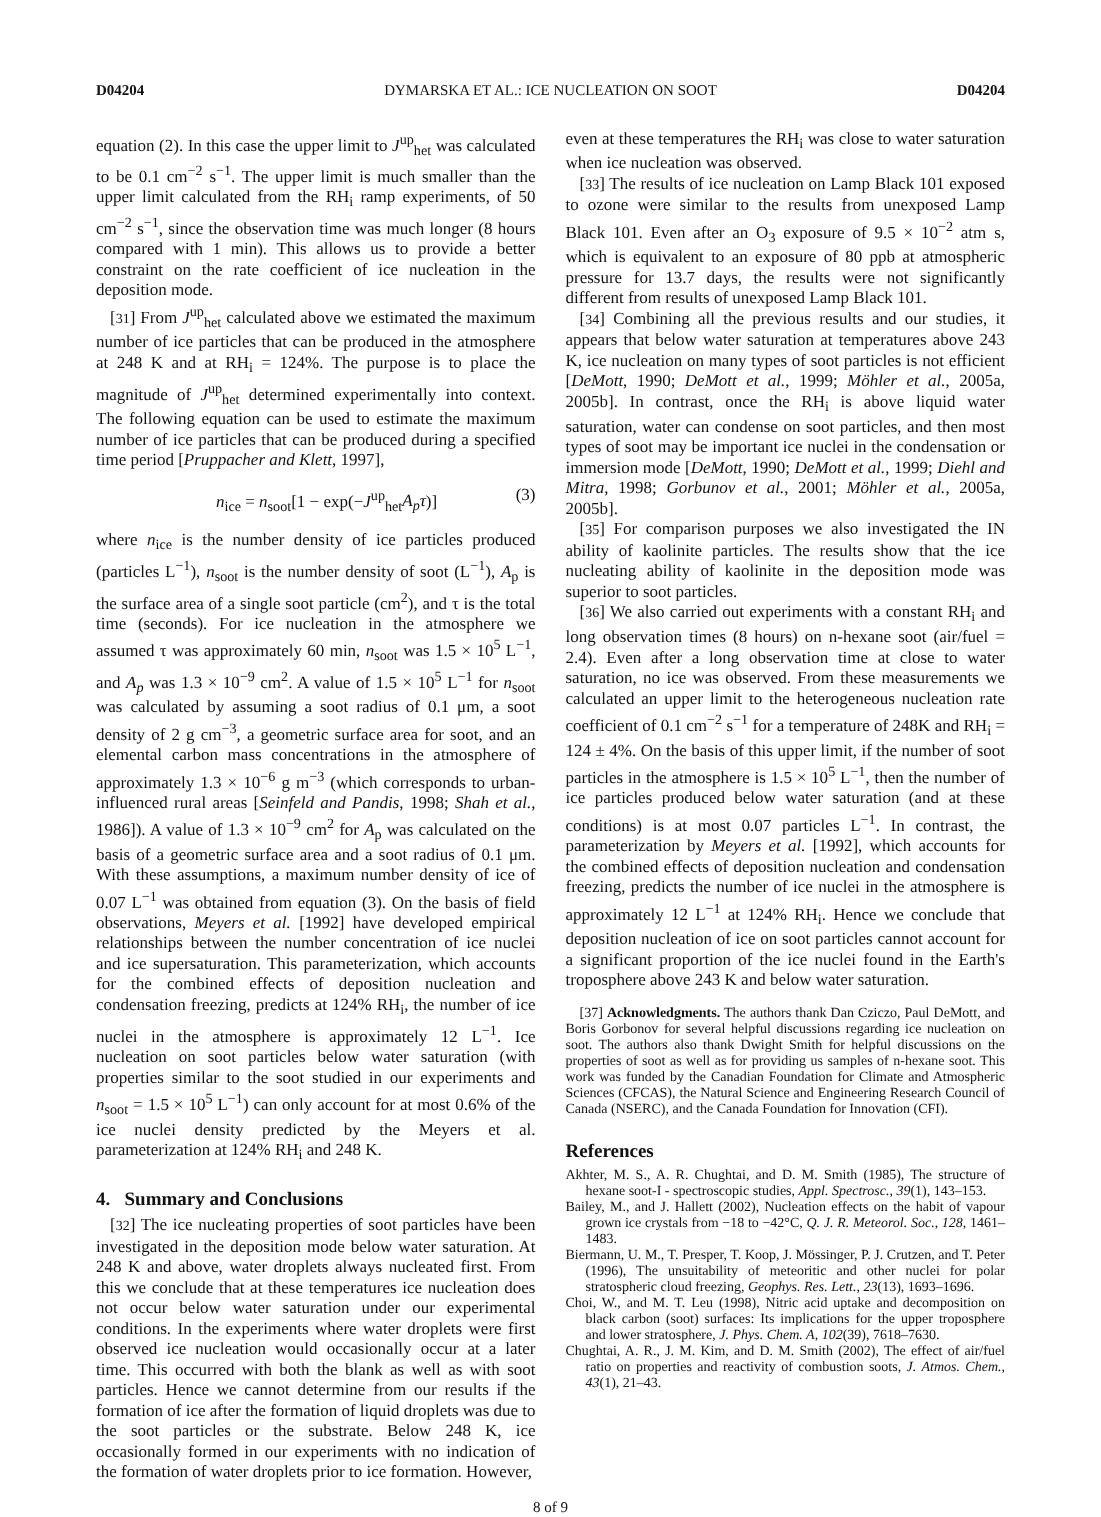D04204 DYMARSKA ET AL.: ICE NUCLEATION ON SOOT D04204
equation (2). In this case the upper limit to J<sup>up</sup><sub>het</sub> was calculated to be 0.1 cm<sup>−2</sup> s<sup>−1</sup>. The upper limit is much smaller than the upper limit calculated from the RH<sub>i</sub> ramp experiments, of 50 cm<sup>−2</sup> s<sup>−1</sup>, since the observation time was much longer (8 hours compared with 1 min). This allows us to provide a better constraint on the rate coefficient of ice nucleation in the deposition mode.
[31] From J<sup>up</sup><sub>het</sub> calculated above we estimated the maximum number of ice particles that can be produced in the atmosphere at 248 K and at RH<sub>i</sub> = 124%. The purpose is to place the magnitude of J<sup>up</sup><sub>het</sub> determined experimentally into context. The following equation can be used to estimate the maximum number of ice particles that can be produced during a specified time period [Pruppacher and Klett, 1997],
n<sub>ice</sub> = n<sub>soot</sub>[1 − exp(−J<sup>up</sup><sub>het</sub>A<sub>p</sub>τ)] (3)
where n<sub>ice</sub> is the number density of ice particles produced (particles L<sup>−1</sup>), n<sub>soot</sub> is the number density of soot (L<sup>−1</sup>), A<sub>p</sub> is the surface area of a single soot particle (cm<sup>2</sup>), and τ is the total time (seconds). For ice nucleation in the atmosphere we assumed τ was approximately 60 min, n<sub>soot</sub> was 1.5 × 10<sup>5</sup> L<sup>−1</sup>, and A<sub>p</sub> was 1.3 × 10<sup>−9</sup> cm<sup>2</sup>. A value of 1.5 × 10<sup>5</sup> L<sup>−1</sup> for n<sub>soot</sub> was calculated by assuming a soot radius of 0.1 μm, a soot density of 2 g cm<sup>−3</sup>, a geometric surface area for soot, and an elemental carbon mass concentrations in the atmosphere of approximately 1.3 × 10<sup>−6</sup> g m<sup>−3</sup> (which corresponds to urban-influenced rural areas [Seinfeld and Pandis, 1998; Shah et al., 1986]). A value of 1.3 × 10<sup>−9</sup> cm<sup>2</sup> for A<sub>p</sub> was calculated on the basis of a geometric surface area and a soot radius of 0.1 μm. With these assumptions, a maximum number density of ice of 0.07 L<sup>−1</sup> was obtained from equation (3). On the basis of field observations, Meyers et al. [1992] have developed empirical relationships between the number concentration of ice nuclei and ice supersaturation. This parameterization, which accounts for the combined effects of deposition nucleation and condensation freezing, predicts at 124% RH<sub>i</sub>, the number of ice nuclei in the atmosphere is approximately 12 L<sup>−1</sup>. Ice nucleation on soot particles below water saturation (with properties similar to the soot studied in our experiments and n<sub>soot</sub> = 1.5 × 10<sup>5</sup> L<sup>−1</sup>) can only account for at most 0.6% of the ice nuclei density predicted by the Meyers et al. parameterization at 124% RH<sub>i</sub> and 248 K.
4. Summary and Conclusions
[32] The ice nucleating properties of soot particles have been investigated in the deposition mode below water saturation. At 248 K and above, water droplets always nucleated first. From this we conclude that at these temperatures ice nucleation does not occur below water saturation under our experimental conditions. In the experiments where water droplets were first observed ice nucleation would occasionally occur at a later time. This occurred with both the blank as well as with soot particles. Hence we cannot determine from our results if the formation of ice after the formation of liquid droplets was due to the soot particles or the substrate. Below 248 K, ice occasionally formed in our experiments with no indication of the formation of water droplets prior to ice formation. However,
even at these temperatures the RH<sub>i</sub> was close to water saturation when ice nucleation was observed.
[33] The results of ice nucleation on Lamp Black 101 exposed to ozone were similar to the results from unexposed Lamp Black 101. Even after an O<sub>3</sub> exposure of 9.5 × 10<sup>−2</sup> atm s, which is equivalent to an exposure of 80 ppb at atmospheric pressure for 13.7 days, the results were not significantly different from results of unexposed Lamp Black 101.
[34] Combining all the previous results and our studies, it appears that below water saturation at temperatures above 243 K, ice nucleation on many types of soot particles is not efficient [DeMott, 1990; DeMott et al., 1999; Möhler et al., 2005a, 2005b]. In contrast, once the RH<sub>i</sub> is above liquid water saturation, water can condense on soot particles, and then most types of soot may be important ice nuclei in the condensation or immersion mode [DeMott, 1990; DeMott et al., 1999; Diehl and Mitra, 1998; Gorbunov et al., 2001; Möhler et al., 2005a, 2005b].
[35] For comparison purposes we also investigated the IN ability of kaolinite particles. The results show that the ice nucleating ability of kaolinite in the deposition mode was superior to soot particles.
[36] We also carried out experiments with a constant RH<sub>i</sub> and long observation times (8 hours) on n-hexane soot (air/fuel = 2.4). Even after a long observation time at close to water saturation, no ice was observed. From these measurements we calculated an upper limit to the heterogeneous nucleation rate coefficient of 0.1 cm<sup>−2</sup> s<sup>−1</sup> for a temperature of 248K and RH<sub>i</sub> = 124 ± 4%. On the basis of this upper limit, if the number of soot particles in the atmosphere is 1.5 × 10<sup>5</sup> L<sup>−1</sup>, then the number of ice particles produced below water saturation (and at these conditions) is at most 0.07 particles L<sup>−1</sup>. In contrast, the parameterization by Meyers et al. [1992], which accounts for the combined effects of deposition nucleation and condensation freezing, predicts the number of ice nuclei in the atmosphere is approximately 12 L<sup>−1</sup> at 124% RH<sub>i</sub>. Hence we conclude that deposition nucleation of ice on soot particles cannot account for a significant proportion of the ice nuclei found in the Earth's troposphere above 243 K and below water saturation.
[37] Acknowledgments. The authors thank Dan Cziczo, Paul DeMott, and Boris Gorbonov for several helpful discussions regarding ice nucleation on soot. The authors also thank Dwight Smith for helpful discussions on the properties of soot as well as for providing us samples of n-hexane soot. This work was funded by the Canadian Foundation for Climate and Atmospheric Sciences (CFCAS), the Natural Science and Engineering Research Council of Canada (NSERC), and the Canada Foundation for Innovation (CFI).
References
Akhter, M. S., A. R. Chughtai, and D. M. Smith (1985), The structure of hexane soot-I - spectroscopic studies, Appl. Spectrosc., 39(1), 143–153.
Bailey, M., and J. Hallett (2002), Nucleation effects on the habit of vapour grown ice crystals from −18 to −42°C, Q. J. R. Meteorol. Soc., 128, 1461–1483.
Biermann, U. M., T. Presper, T. Koop, J. Mössinger, P. J. Crutzen, and T. Peter (1996), The unsuitability of meteoritic and other nuclei for polar stratospheric cloud freezing, Geophys. Res. Lett., 23(13), 1693–1696.
Choi, W., and M. T. Leu (1998), Nitric acid uptake and decomposition on black carbon (soot) surfaces: Its implications for the upper troposphere and lower stratosphere, J. Phys. Chem. A, 102(39), 7618–7630.
Chughtai, A. R., J. M. Kim, and D. M. Smith (2002), The effect of air/fuel ratio on properties and reactivity of combustion soots, J. Atmos. Chem., 43(1), 21–43.
8 of 9